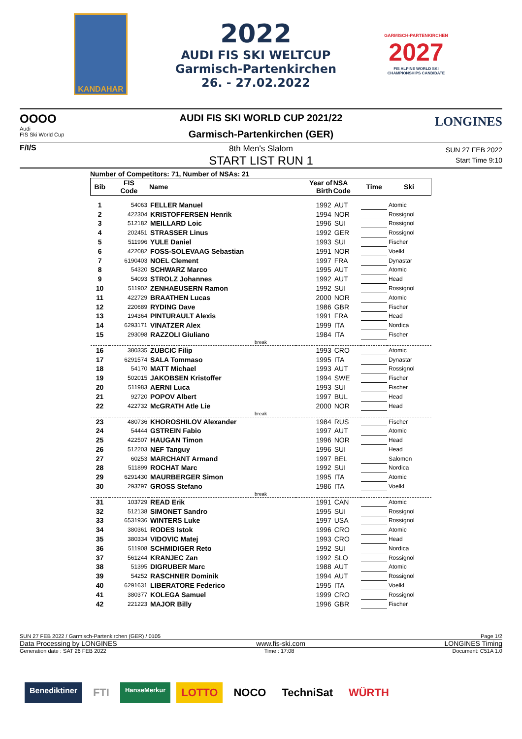KANDAHAR
2022
AUDI FIS SKI WELTCUP
Garmisch-Partenkirchen
26. - 27.02.2022
GARMISCH-PARTENKIRCHEN
2027
FIS ALPINE WORLD SKI CHAMPIONSHIPS CANDIDATE
OOOO
Audi
FIS Ski World Cup
F/I/S
LONGINES
AUDI FIS SKI WORLD CUP 2021/22
Garmisch-Partenkirchen (GER)
8th Men's Slalom
SUN 27 FEB 2022
Start Time 9:10
START LIST RUN 1
Number of Competitors: 71, Number of NSAs: 21
| Bib | FIS Code | Name | Year of Birth | NSA Code | Time | Ski |
| --- | --- | --- | --- | --- | --- | --- |
| 1 | 54063 | FELLER Manuel | 1992 | AUT | | Atomic |
| 2 | 422304 | KRISTOFFERSEN Henrik | 1994 | NOR | | Rossignol |
| 3 | 512182 | MEILLARD Loic | 1996 | SUI | | Rossignol |
| 4 | 202451 | STRASSER Linus | 1992 | GER | | Rossignol |
| 5 | 511996 | YULE Daniel | 1993 | SUI | | Fischer |
| 6 | 422082 | FOSS-SOLEVAAG Sebastian | 1991 | NOR | | Voelkl |
| 7 | 6190403 | NOEL Clement | 1997 | FRA | | Dynastar |
| 8 | 54320 | SCHWARZ Marco | 1995 | AUT | | Atomic |
| 9 | 54093 | STROLZ Johannes | 1992 | AUT | | Head |
| 10 | 511902 | ZENHAEUSERN Ramon | 1992 | SUI | | Rossignol |
| 11 | 422729 | BRAATHEN Lucas | 2000 | NOR | | Atomic |
| 12 | 220689 | RYDING Dave | 1986 | GBR | | Fischer |
| 13 | 194364 | PINTURAULT Alexis | 1991 | FRA | | Head |
| 14 | 6293171 | VINATZER Alex | 1999 | ITA | | Nordica |
| 15 | 293098 | RAZZOLI Giuliano | 1984 | ITA | | Fischer |
| break | | | | | | |
| 16 | 380335 | ZUBCIC Filip | 1993 | CRO | | Atomic |
| 17 | 6291574 | SALA Tommaso | 1995 | ITA | | Dynastar |
| 18 | 54170 | MATT Michael | 1993 | AUT | | Rossignol |
| 19 | 502015 | JAKOBSEN Kristoffer | 1994 | SWE | | Fischer |
| 20 | 511983 | AERNI Luca | 1993 | SUI | | Fischer |
| 21 | 92720 | POPOV Albert | 1997 | BUL | | Head |
| 22 | 422732 | McGRATH Atle Lie | 2000 | NOR | | Head |
| break | | | | | | |
| 23 | 480736 | KHOROSHILOV Alexander | 1984 | RUS | | Fischer |
| 24 | 54444 | GSTREIN Fabio | 1997 | AUT | | Atomic |
| 25 | 422507 | HAUGAN Timon | 1996 | NOR | | Head |
| 26 | 512203 | NEF Tanguy | 1996 | SUI | | Head |
| 27 | 60253 | MARCHANT Armand | 1997 | BEL | | Salomon |
| 28 | 511899 | ROCHAT Marc | 1992 | SUI | | Nordica |
| 29 | 6291430 | MAURBERGER Simon | 1995 | ITA | | Atomic |
| 30 | 293797 | GROSS Stefano | 1986 | ITA | | Voelkl |
| break | | | | | | |
| 31 | 103729 | READ Erik | 1991 | CAN | | Atomic |
| 32 | 512138 | SIMONET Sandro | 1995 | SUI | | Rossignol |
| 33 | 6531936 | WINTERS Luke | 1997 | USA | | Rossignol |
| 34 | 380361 | RODES Istok | 1996 | CRO | | Atomic |
| 35 | 380334 | VIDOVIC Matej | 1993 | CRO | | Head |
| 36 | 511908 | SCHMIDIGER Reto | 1992 | SUI | | Nordica |
| 37 | 561244 | KRANJEC Zan | 1992 | SLO | | Rossignol |
| 38 | 51395 | DIGRUBER Marc | 1988 | AUT | | Atomic |
| 39 | 54252 | RASCHNER Dominik | 1994 | AUT | | Rossignol |
| 40 | 6291631 | LIBERATORE Federico | 1995 | ITA | | Voelkl |
| 41 | 380377 | KOLEGA Samuel | 1999 | CRO | | Rossignol |
| 42 | 221223 | MAJOR Billy | 1996 | GBR | | Fischer |
SUN 27 FEB 2022 / Garmisch-Partenkirchen (GER) / 0105 Page 1/2
Data Processing by LONGINES www.fis-ski.com LONGINES Timing
Generation date : SAT 26 FEB 2022 Time : 17:08 Document: C51A 1.0
Benediktiner
FTI
HanseMerkur
LOTTO NOCO TechniSat WÜRTH